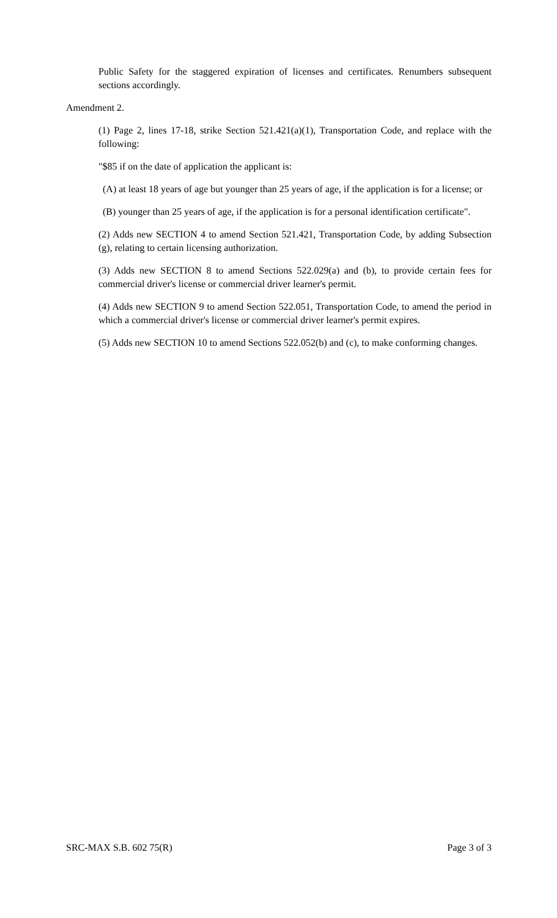Public Safety for the staggered expiration of licenses and certificates. Renumbers subsequent sections accordingly.
Amendment 2.
(1) Page 2, lines 17-18, strike Section 521.421(a)(1), Transportation Code, and replace with the following:
"$85 if on the date of application the applicant is:
(A) at least 18 years of age but younger than 25 years of age, if the application is for a license; or
(B) younger than 25 years of age, if the application is for a personal identification certificate".
(2) Adds new SECTION 4 to amend Section 521.421, Transportation Code, by adding Subsection (g), relating to certain licensing authorization.
(3) Adds new SECTION 8 to amend Sections 522.029(a) and (b), to provide certain fees for commercial driver's license or commercial driver learner's permit.
(4) Adds new SECTION 9 to amend Section 522.051, Transportation Code, to amend the period in which a commercial driver's license or commercial driver learner's permit expires.
(5) Adds new SECTION 10 to amend Sections 522.052(b) and (c), to make conforming changes.
SRC-MAX S.B. 602 75(R) Page 3 of 3